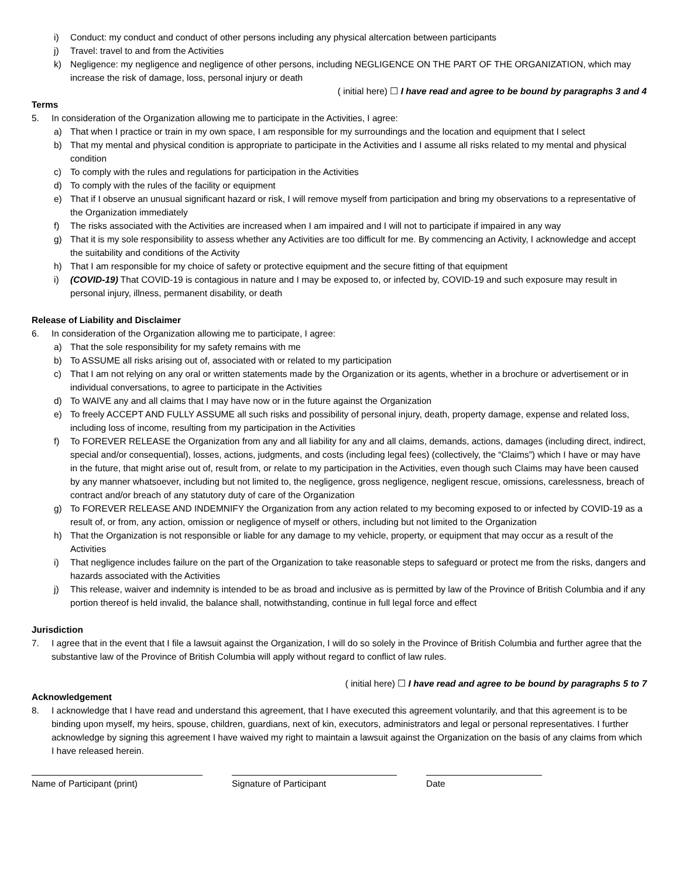i) Conduct: my conduct and conduct of other persons including any physical altercation between participants
j) Travel: travel to and from the Activities
k) Negligence: my negligence and negligence of other persons, including NEGLIGENCE ON THE PART OF THE ORGANIZATION, which may increase the risk of damage, loss, personal injury or death
( initial here) ☐ I have read and agree to be bound by paragraphs 3 and 4
Terms
5. In consideration of the Organization allowing me to participate in the Activities, I agree:
a) That when I practice or train in my own space, I am responsible for my surroundings and the location and equipment that I select
b) That my mental and physical condition is appropriate to participate in the Activities and I assume all risks related to my mental and physical condition
c) To comply with the rules and regulations for participation in the Activities
d) To comply with the rules of the facility or equipment
e) That if I observe an unusual significant hazard or risk, I will remove myself from participation and bring my observations to a representative of the Organization immediately
f) The risks associated with the Activities are increased when I am impaired and I will not to participate if impaired in any way
g) That it is my sole responsibility to assess whether any Activities are too difficult for me. By commencing an Activity, I acknowledge and accept the suitability and conditions of the Activity
h) That I am responsible for my choice of safety or protective equipment and the secure fitting of that equipment
i) (COVID-19) That COVID-19 is contagious in nature and I may be exposed to, or infected by, COVID-19 and such exposure may result in personal injury, illness, permanent disability, or death
Release of Liability and Disclaimer
6. In consideration of the Organization allowing me to participate, I agree:
a) That the sole responsibility for my safety remains with me
b) To ASSUME all risks arising out of, associated with or related to my participation
c) That I am not relying on any oral or written statements made by the Organization or its agents, whether in a brochure or advertisement or in individual conversations, to agree to participate in the Activities
d) To WAIVE any and all claims that I may have now or in the future against the Organization
e) To freely ACCEPT AND FULLY ASSUME all such risks and possibility of personal injury, death, property damage, expense and related loss, including loss of income, resulting from my participation in the Activities
f) To FOREVER RELEASE the Organization from any and all liability for any and all claims, demands, actions, damages (including direct, indirect, special and/or consequential), losses, actions, judgments, and costs (including legal fees) (collectively, the “Claims”) which I have or may have in the future, that might arise out of, result from, or relate to my participation in the Activities, even though such Claims may have been caused by any manner whatsoever, including but not limited to, the negligence, gross negligence, negligent rescue, omissions, carelessness, breach of contract and/or breach of any statutory duty of care of the Organization
g) To FOREVER RELEASE AND INDEMNIFY the Organization from any action related to my becoming exposed to or infected by COVID-19 as a result of, or from, any action, omission or negligence of myself or others, including but not limited to the Organization
h) That the Organization is not responsible or liable for any damage to my vehicle, property, or equipment that may occur as a result of the Activities
i) That negligence includes failure on the part of the Organization to take reasonable steps to safeguard or protect me from the risks, dangers and hazards associated with the Activities
j) This release, waiver and indemnity is intended to be as broad and inclusive as is permitted by law of the Province of British Columbia and if any portion thereof is held invalid, the balance shall, notwithstanding, continue in full legal force and effect
Jurisdiction
7. I agree that in the event that I file a lawsuit against the Organization, I will do so solely in the Province of British Columbia and further agree that the substantive law of the Province of British Columbia will apply without regard to conflict of law rules.
( initial here) ☐ I have read and agree to be bound by paragraphs 5 to 7
Acknowledgement
8. I acknowledge that I have read and understand this agreement, that I have executed this agreement voluntarily, and that this agreement is to be binding upon myself, my heirs, spouse, children, guardians, next of kin, executors, administrators and legal or personal representatives. I further acknowledge by signing this agreement I have waived my right to maintain a lawsuit against the Organization on the basis of any claims from which I have released herein.
Name of Participant (print) Signature of Participant Date